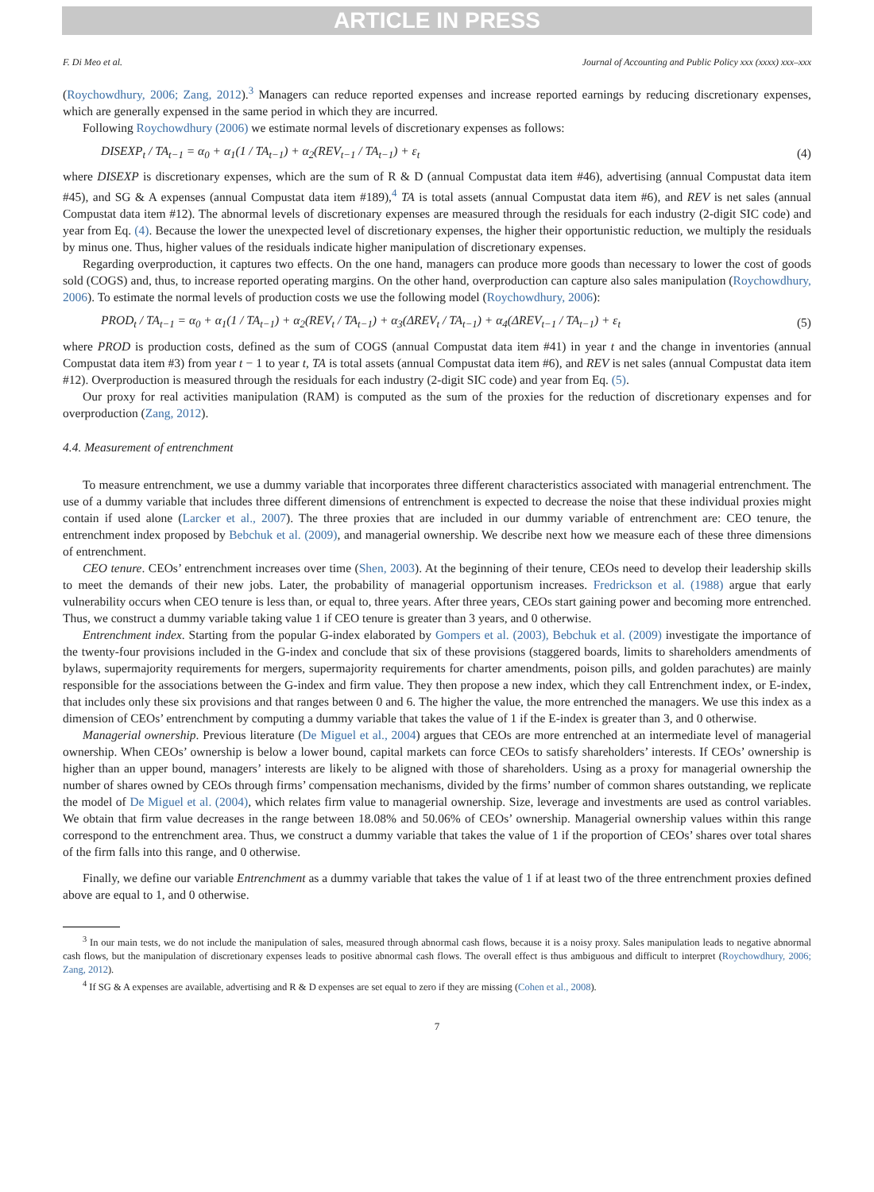ARTICLE IN PRESS
F. Di Meo et al. Journal of Accounting and Public Policy xxx (xxxx) xxx–xxx
(Roychowdhury, 2006; Zang, 2012).<sup>3</sup> Managers can reduce reported expenses and increase reported earnings by reducing discretionary expenses, which are generally expensed in the same period in which they are incurred.
Following Roychowdhury (2006) we estimate normal levels of discretionary expenses as follows:
DISEXP<sub>t</sub> / TA<sub>t−1</sub> = α<sub>0</sub> + α<sub>1</sub>(1 / TA<sub>t−1</sub>) + α<sub>2</sub>(REV<sub>t−1</sub> / TA<sub>t−1</sub>) + ε<sub>t</sub> (4)
where DISEXP is discretionary expenses, which are the sum of R & D (annual Compustat data item #46), advertising (annual Compustat data item #45), and SG & A expenses (annual Compustat data item #189),<sup>4</sup> TA is total assets (annual Compustat data item #6), and REV is net sales (annual Compustat data item #12). The abnormal levels of discretionary expenses are measured through the residuals for each industry (2-digit SIC code) and year from Eq. (4). Because the lower the unexpected level of discretionary expenses, the higher their opportunistic reduction, we multiply the residuals by minus one. Thus, higher values of the residuals indicate higher manipulation of discretionary expenses.
Regarding overproduction, it captures two effects. On the one hand, managers can produce more goods than necessary to lower the cost of goods sold (COGS) and, thus, to increase reported operating margins. On the other hand, overproduction can capture also sales manipulation (Roychowdhury, 2006). To estimate the normal levels of production costs we use the following model (Roychowdhury, 2006):
PROD<sub>t</sub> / TA<sub>t−1</sub> = α<sub>0</sub> + α<sub>1</sub>(1 / TA<sub>t−1</sub>) + α<sub>2</sub>(REV<sub>t</sub> / TA<sub>t−1</sub>) + α<sub>3</sub>(ΔREV<sub>t</sub> / TA<sub>t−1</sub>) + α<sub>4</sub>(ΔREV<sub>t−1</sub> / TA<sub>t−1</sub>) + ε<sub>t</sub> (5)
where PROD is production costs, defined as the sum of COGS (annual Compustat data item #41) in year t and the change in inventories (annual Compustat data item #3) from year t − 1 to year t, TA is total assets (annual Compustat data item #6), and REV is net sales (annual Compustat data item #12). Overproduction is measured through the residuals for each industry (2-digit SIC code) and year from Eq. (5).
Our proxy for real activities manipulation (RAM) is computed as the sum of the proxies for the reduction of discretionary expenses and for overproduction (Zang, 2012).
4.4. Measurement of entrenchment
To measure entrenchment, we use a dummy variable that incorporates three different characteristics associated with managerial entrenchment. The use of a dummy variable that includes three different dimensions of entrenchment is expected to decrease the noise that these individual proxies might contain if used alone (Larcker et al., 2007). The three proxies that are included in our dummy variable of entrenchment are: CEO tenure, the entrenchment index proposed by Bebchuk et al. (2009), and managerial ownership. We describe next how we measure each of these three dimensions of entrenchment.
CEO tenure. CEOs’ entrenchment increases over time (Shen, 2003). At the beginning of their tenure, CEOs need to develop their leadership skills to meet the demands of their new jobs. Later, the probability of managerial opportunism increases. Fredrickson et al. (1988) argue that early vulnerability occurs when CEO tenure is less than, or equal to, three years. After three years, CEOs start gaining power and becoming more entrenched. Thus, we construct a dummy variable taking value 1 if CEO tenure is greater than 3 years, and 0 otherwise.
Entrenchment index. Starting from the popular G-index elaborated by Gompers et al. (2003), Bebchuk et al. (2009) investigate the importance of the twenty-four provisions included in the G-index and conclude that six of these provisions (staggered boards, limits to shareholders amendments of bylaws, supermajority requirements for mergers, supermajority requirements for charter amendments, poison pills, and golden parachutes) are mainly responsible for the associations between the G-index and firm value. They then propose a new index, which they call Entrenchment index, or E-index, that includes only these six provisions and that ranges between 0 and 6. The higher the value, the more entrenched the managers. We use this index as a dimension of CEOs’ entrenchment by computing a dummy variable that takes the value of 1 if the E-index is greater than 3, and 0 otherwise.
Managerial ownership. Previous literature (De Miguel et al., 2004) argues that CEOs are more entrenched at an intermediate level of managerial ownership. When CEOs’ ownership is below a lower bound, capital markets can force CEOs to satisfy shareholders’ interests. If CEOs’ ownership is higher than an upper bound, managers’ interests are likely to be aligned with those of shareholders. Using as a proxy for managerial ownership the number of shares owned by CEOs through firms’ compensation mechanisms, divided by the firms’ number of common shares outstanding, we replicate the model of De Miguel et al. (2004), which relates firm value to managerial ownership. Size, leverage and investments are used as control variables. We obtain that firm value decreases in the range between 18.08% and 50.06% of CEOs’ ownership. Managerial ownership values within this range correspond to the entrenchment area. Thus, we construct a dummy variable that takes the value of 1 if the proportion of CEOs’ shares over total shares of the firm falls into this range, and 0 otherwise.
Finally, we define our variable Entrenchment as a dummy variable that takes the value of 1 if at least two of the three entrenchment proxies defined above are equal to 1, and 0 otherwise.
<sup>3</sup> In our main tests, we do not include the manipulation of sales, measured through abnormal cash flows, because it is a noisy proxy. Sales manipulation leads to negative abnormal cash flows, but the manipulation of discretionary expenses leads to positive abnormal cash flows. The overall effect is thus ambiguous and difficult to interpret (Roychowdhury, 2006; Zang, 2012).
<sup>4</sup> If SG & A expenses are available, advertising and R & D expenses are set equal to zero if they are missing (Cohen et al., 2008).
7